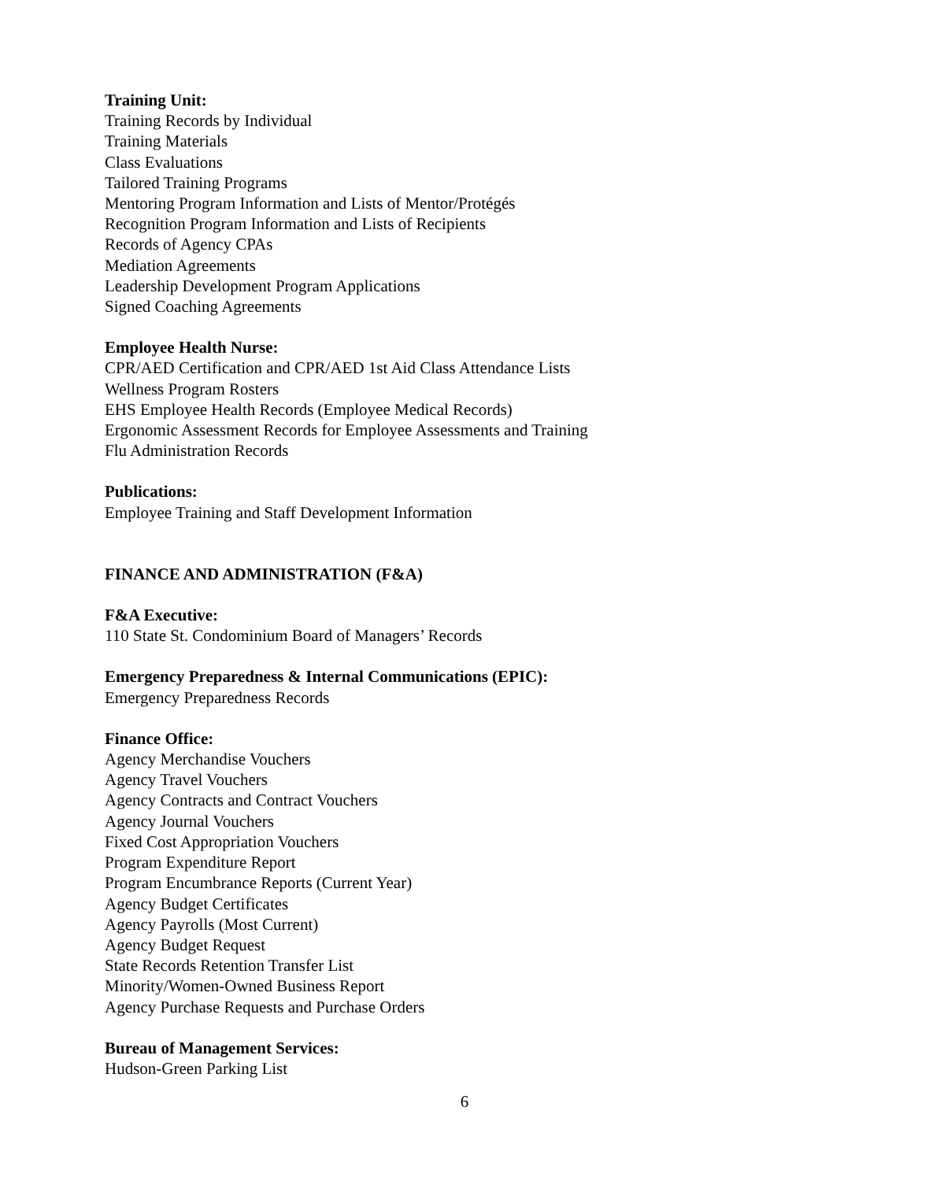Training Unit:
Training Records by Individual
Training Materials
Class Evaluations
Tailored Training Programs
Mentoring Program Information and Lists of Mentor/Protégés
Recognition Program Information and Lists of Recipients
Records of Agency CPAs
Mediation Agreements
Leadership Development Program Applications
Signed Coaching Agreements
Employee Health Nurse:
CPR/AED Certification and CPR/AED 1st Aid Class Attendance Lists
Wellness Program Rosters
EHS Employee Health Records (Employee Medical Records)
Ergonomic Assessment Records for Employee Assessments and Training
Flu Administration Records
Publications:
Employee Training and Staff Development Information
FINANCE AND ADMINISTRATION (F&A)
F&A Executive:
110 State St. Condominium Board of Managers’ Records
Emergency Preparedness & Internal Communications (EPIC):
Emergency Preparedness Records
Finance Office:
Agency Merchandise Vouchers
Agency Travel Vouchers
Agency Contracts and Contract Vouchers
Agency Journal Vouchers
Fixed Cost Appropriation Vouchers
Program Expenditure Report
Program Encumbrance Reports (Current Year)
Agency Budget Certificates
Agency Payrolls (Most Current)
Agency Budget Request
State Records Retention Transfer List
Minority/Women-Owned Business Report
Agency Purchase Requests and Purchase Orders
Bureau of Management Services:
Hudson-Green Parking List
6